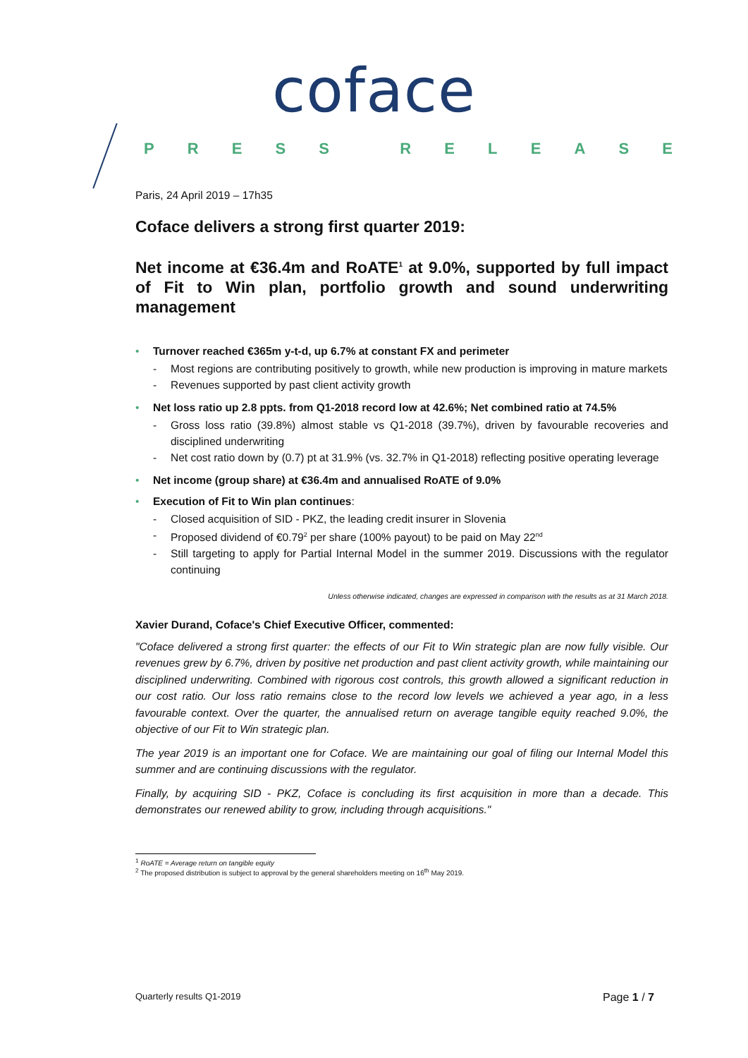coface
PRESS RELEASE
Paris, 24 April 2019 – 17h35
Coface delivers a strong first quarter 2019:
Net income at €36.4m and RoATE<sup>1</sup> at 9.0%, supported by full impact of Fit to Win plan, portfolio growth and sound underwriting management
• Turnover reached €365m y-t-d, up 6.7% at constant FX and perimeter
- Most regions are contributing positively to growth, while new production is improving in mature markets
- Revenues supported by past client activity growth
• Net loss ratio up 2.8 ppts. from Q1-2018 record low at 42.6%; Net combined ratio at 74.5%
- Gross loss ratio (39.8%) almost stable vs Q1-2018 (39.7%), driven by favourable recoveries and disciplined underwriting
- Net cost ratio down by (0.7) pt at 31.9% (vs. 32.7% in Q1-2018) reflecting positive operating leverage
• Net income (group share) at €36.4m and annualised RoATE of 9.0%
• Execution of Fit to Win plan continues:
- Closed acquisition of SID - PKZ, the leading credit insurer in Slovenia
- Proposed dividend of €0.79<sup>2</sup> per share (100% payout) to be paid on May 22<sup>nd</sup>
- Still targeting to apply for Partial Internal Model in the summer 2019. Discussions with the regulator continuing
Unless otherwise indicated, changes are expressed in comparison with the results as at 31 March 2018.
Xavier Durand, Coface's Chief Executive Officer, commented:
"Coface delivered a strong first quarter: the effects of our Fit to Win strategic plan are now fully visible. Our revenues grew by 6.7%, driven by positive net production and past client activity growth, while maintaining our disciplined underwriting. Combined with rigorous cost controls, this growth allowed a significant reduction in our cost ratio. Our loss ratio remains close to the record low levels we achieved a year ago, in a less favourable context. Over the quarter, the annualised return on average tangible equity reached 9.0%, the objective of our Fit to Win strategic plan.
The year 2019 is an important one for Coface. We are maintaining our goal of filing our Internal Model this summer and are continuing discussions with the regulator.
Finally, by acquiring SID - PKZ, Coface is concluding its first acquisition in more than a decade. This demonstrates our renewed ability to grow, including through acquisitions."
<sup>1</sup> RoATE = Average return on tangible equity
<sup>2</sup> The proposed distribution is subject to approval by the general shareholders meeting on 16<sup>th</sup> May 2019.
Quarterly results Q1-2019 Page 1 / 7